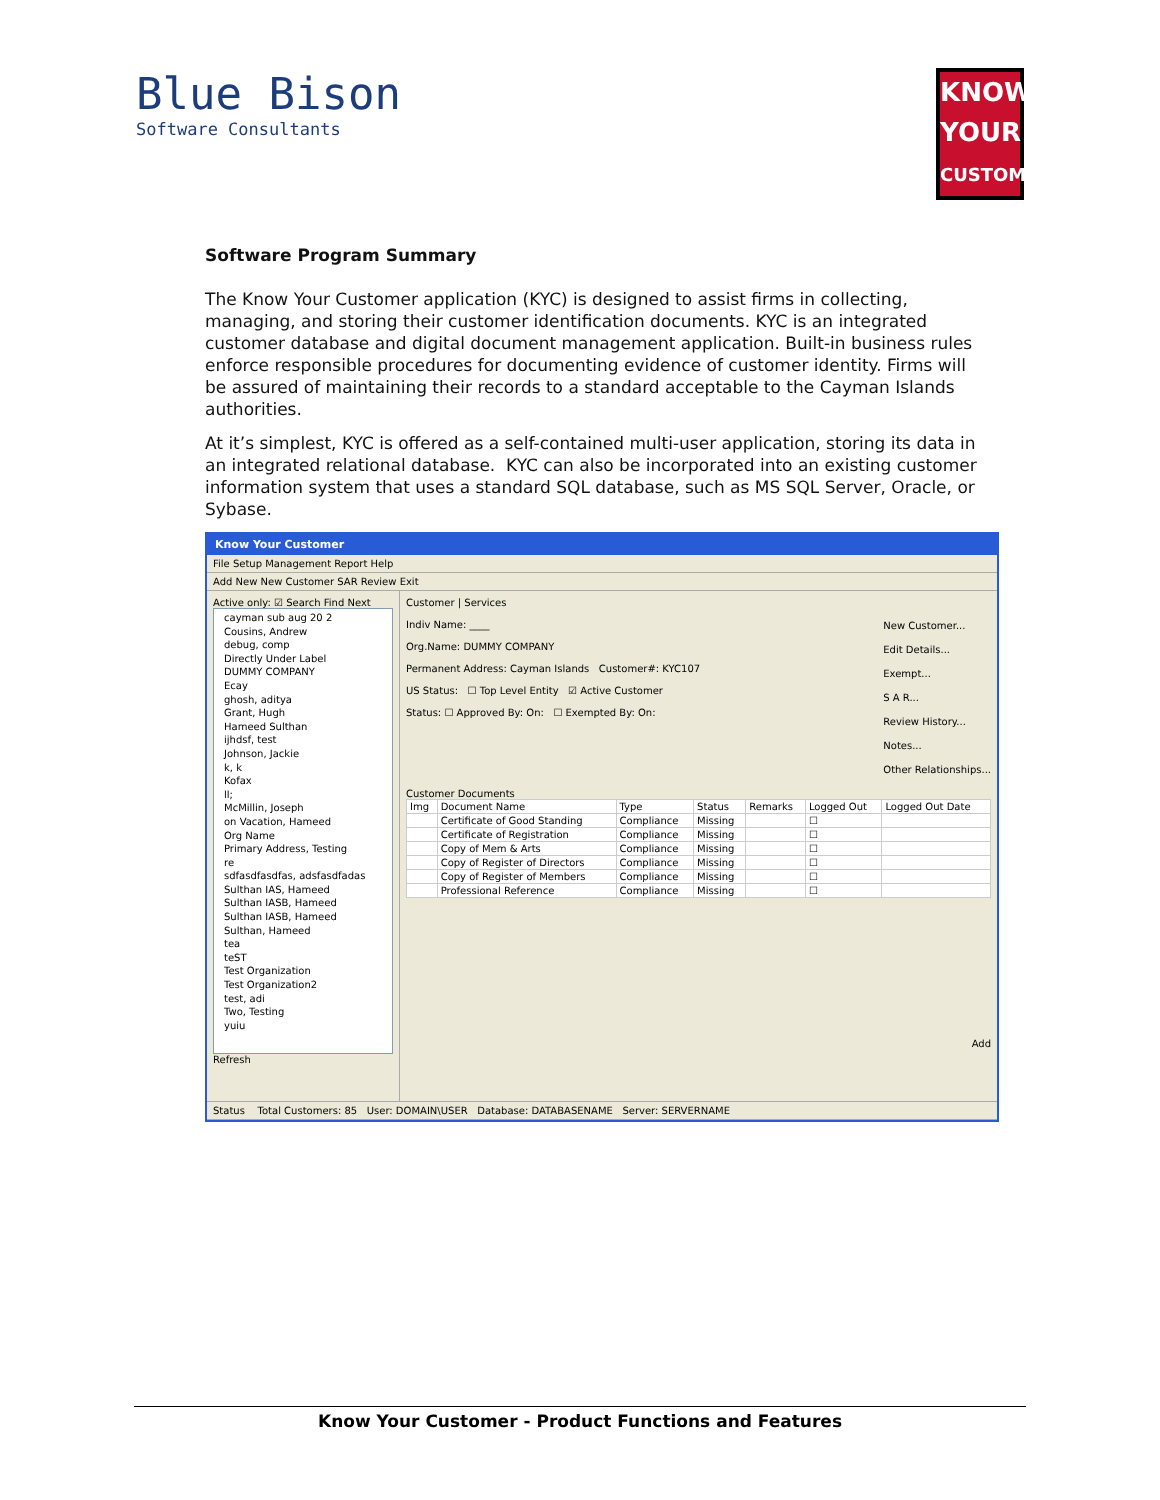Blue Bison
Software Consultants
KNOW
YOUR
CUSTOMER
Software Program Summary
The Know Your Customer application (KYC) is designed to assist firms in collecting, managing, and storing their customer identification documents. KYC is an integrated customer database and digital document management application. Built-in business rules enforce responsible procedures for documenting evidence of customer identity. Firms will be assured of maintaining their records to a standard acceptable to the Cayman Islands authorities.
At it’s simplest, KYC is offered as a self-contained multi-user application, storing its data in an integrated relational database. KYC can also be incorporated into an existing customer information system that uses a standard SQL database, such as MS SQL Server, Oracle, or Sybase.
Know Your Customer
File Setup Management Report Help
Add New New Customer SAR Review Exit
Active only: ☑ Search Find Next
cayman sub aug 20 2
Cousins, Andrew
debug, comp
Directly Under Label
DUMMY COMPANY
Ecay
ghosh, aditya
Grant, Hugh
Hameed Sulthan
ijhdsf, test
Johnson, Jackie
k, k
Kofax
ll;
McMillin, Joseph
on Vacation, Hameed
Org Name
Primary Address, Testing
re
sdfasdfasdfas, adsfasdfadas
Sulthan IAS, Hameed
Sulthan IASB, Hameed
Sulthan IASB, Hameed
Sulthan, Hameed
tea
teST
Test Organization
Test Organization2
test, adi
Two, Testing
yuiu
Refresh
Customer | Services
Indiv Name: ____
Org.Name: DUMMY COMPANY
Permanent Address: Cayman Islands Customer#: KYC107
US Status: ☐ Top Level Entity ☑ Active Customer
Status: ☐ Approved By: On: ☐ Exempted By: On:
New Customer...
Edit Details...
Exempt...
S A R...
Review History...
Notes...
Other Relationships...
Customer Documents
| Img | Document Name | Type | Status | Remarks | Logged Out | Logged Out Date |
| --- | --- | --- | --- | --- | --- | --- |
| | Certificate of Good Standing | Compliance | Missing | | ☐ | |
| | Certificate of Registration | Compliance | Missing | | ☐ | |
| | Copy of Mem & Arts | Compliance | Missing | | ☐ | |
| | Copy of Register of Directors | Compliance | Missing | | ☐ | |
| | Copy of Register of Members | Compliance | Missing | | ☐ | |
| | Professional Reference | Compliance | Missing | | ☐ | |
Add
Status Total Customers: 85 User: DOMAIN\USER Database: DATABASENAME Server: SERVERNAME
Know Your Customer - Product Functions and Features